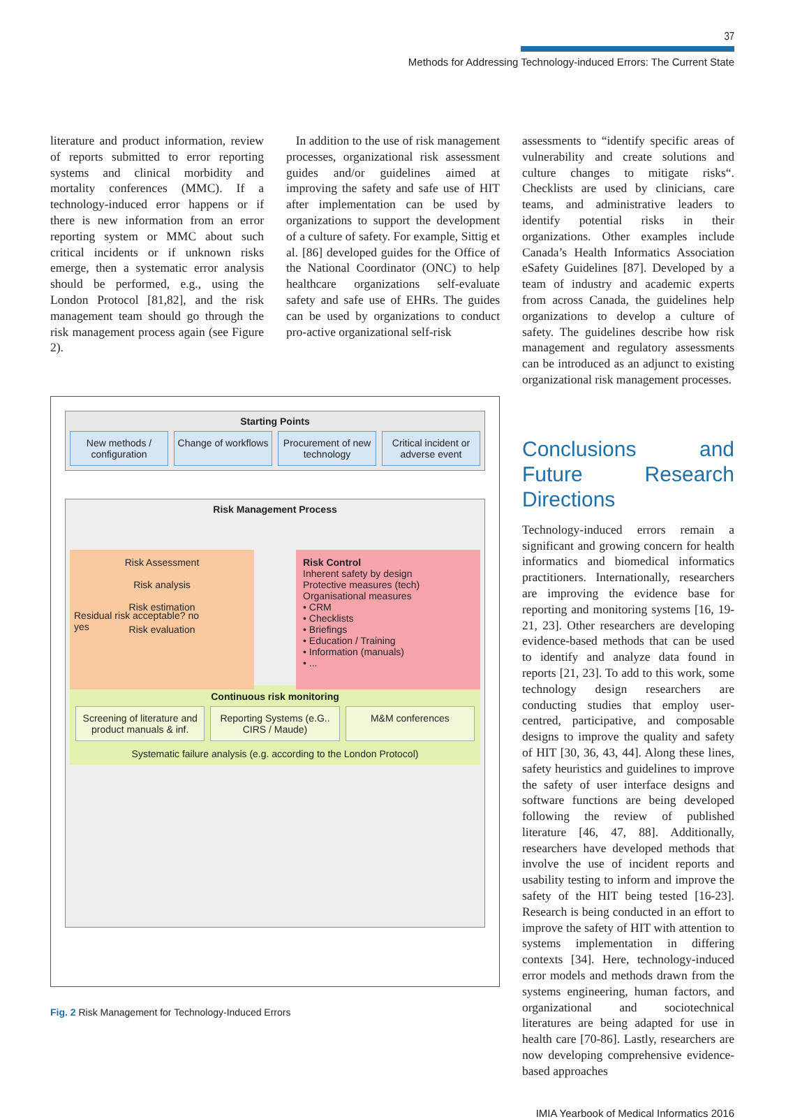37
Methods for Addressing Technology-induced Errors: The Current State
literature and product information, review of reports submitted to error reporting systems and clinical morbidity and mortality conferences (MMC). If a technology-induced error happens or if there is new information from an error reporting system or MMC about such critical incidents or if unknown risks emerge, then a systematic error analysis should be performed, e.g., using the London Protocol [81,82], and the risk management team should go through the risk management process again (see Figure 2).
In addition to the use of risk management processes, organizational risk assessment guides and/or guidelines aimed at improving the safety and safe use of HIT after implementation can be used by organizations to support the development of a culture of safety. For example, Sittig et al. [86] developed guides for the Office of the National Coordinator (ONC) to help healthcare organizations self-evaluate safety and safe use of EHRs. The guides can be used by organizations to conduct pro-active organizational self-risk
Starting Points
New methods / configuration Change of workflows Procurement of new technology Critical incident or adverse event
Risk Management Process
Risk Assessment
Risk analysis
Risk estimation
Risk evaluation
Risk Control
Inherent safety by design
Protective measures (tech)
Organisational measures
• CRM
• Checklists
• Briefings
• Education / Training
• Information (manuals)
• ...
Residual risk acceptable? no yes
Continuous risk monitoring
Screening of literature and product manuals & inf.
Reporting Systems (e.G.. CIRS / Maude)
M&M conferences
Systematic failure analysis (e.g. according to the London Protocol)
Fig. 2 Risk Management for Technology-Induced Errors
assessments to “identify specific areas of vulnerability and create solutions and culture changes to mitigate risks“. Checklists are used by clinicians, care teams, and administrative leaders to identify potential risks in their organizations. Other examples include Canada’s Health Informatics Association eSafety Guidelines [87]. Developed by a team of industry and academic experts from across Canada, the guidelines help organizations to develop a culture of safety. The guidelines describe how risk management and regulatory assessments can be introduced as an adjunct to existing organizational risk management processes.
Conclusions and Future Research Directions
Technology-induced errors remain a significant and growing concern for health informatics and biomedical informatics practitioners. Internationally, researchers are improving the evidence base for reporting and monitoring systems [16, 19-21, 23]. Other researchers are developing evidence-based methods that can be used to identify and analyze data found in reports [21, 23]. To add to this work, some technology design researchers are conducting studies that employ user-centred, participative, and composable designs to improve the quality and safety of HIT [30, 36, 43, 44]. Along these lines, safety heuristics and guidelines to improve the safety of user interface designs and software functions are being developed following the review of published literature [46, 47, 88]. Additionally, researchers have developed methods that involve the use of incident reports and usability testing to inform and improve the safety of the HIT being tested [16-23]. Research is being conducted in an effort to improve the safety of HIT with attention to systems implementation in differing contexts [34]. Here, technology-induced error models and methods drawn from the systems engineering, human factors, and organizational and sociotechnical literatures are being adapted for use in health care [70-86]. Lastly, researchers are now developing comprehensive evidence-based approaches
IMIA Yearbook of Medical Informatics 2016